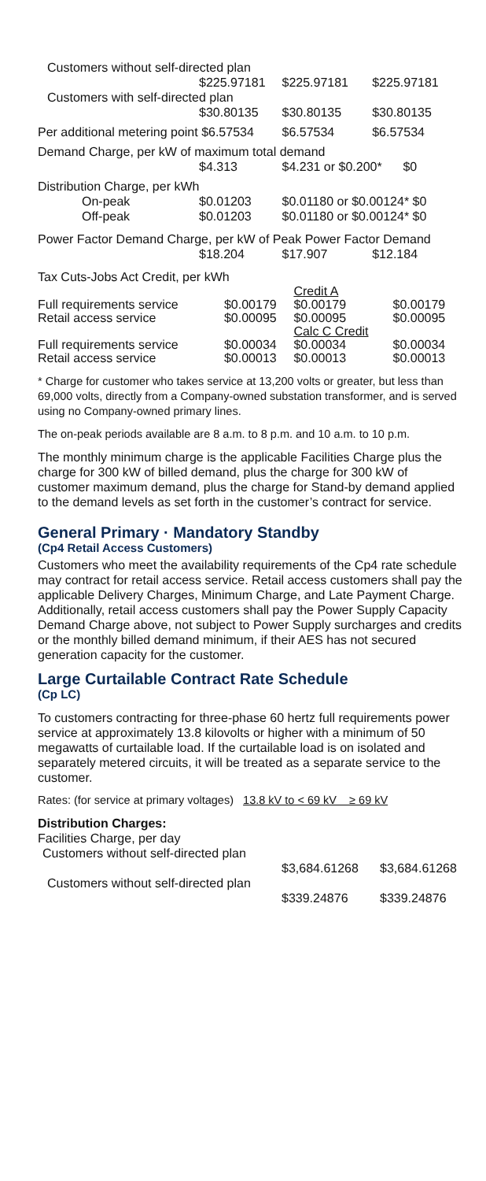| Customers without self-directed plan | | | |
| | $225.97181 | $225.97181 | $225.97181 |
| Customers with self-directed plan | | | |
| | $30.80135 | $30.80135 | $30.80135 |
| Per additional metering point $6.57534 | | $6.57534 | $6.57534 |
| Demand Charge, per kW of maximum total demand | | | |
| | $4.313 | $4.231 or $0.200* $0 | |
| Distribution Charge, per kWh | | | |
| On-peak | $0.01203 | $0.01180 or $0.00124* $0 | |
| Off-peak | $0.01203 | $0.01180 or $0.00124* $0 | |
| Power Factor Demand Charge, per kW of Peak Power Factor Demand | | | |
| | $18.204 | $17.907 | $12.184 |
| Tax Cuts-Jobs Act Credit, per kWh | | | |
| | | Credit A | |
| Full requirements service | $0.00179 | $0.00179 | $0.00179 |
| Retail access service | $0.00095 | $0.00095 | $0.00095 |
| | | Calc C Credit | |
| Full requirements service | $0.00034 | $0.00034 | $0.00034 |
| Retail access service | $0.00013 | $0.00013 | $0.00013 |
* Charge for customer who takes service at 13,200 volts or greater, but less than 69,000 volts, directly from a Company-owned substation transformer, and is served using no Company-owned primary lines.
The on-peak periods available are 8 a.m. to 8 p.m. and 10 a.m. to 10 p.m.
The monthly minimum charge is the applicable Facilities Charge plus the charge for 300 kW of billed demand, plus the charge for 300 kW of customer maximum demand, plus the charge for Stand-by demand applied to the demand levels as set forth in the customer’s contract for service.
General Primary · Mandatory Standby
(Cp4 Retail Access Customers)
Customers who meet the availability requirements of the Cp4 rate schedule may contract for retail access service. Retail access customers shall pay the applicable Delivery Charges, Minimum Charge, and Late Payment Charge. Additionally, retail access customers shall pay the Power Supply Capacity Demand Charge above, not subject to Power Supply surcharges and credits or the monthly billed demand minimum, if their AES has not secured generation capacity for the customer.
Large Curtailable Contract Rate Schedule
(Cp LC)
To customers contracting for three-phase 60 hertz full requirements power service at approximately 13.8 kilovolts or higher with a minimum of 50 megawatts of curtailable load. If the curtailable load is on isolated and separately metered circuits, it will be treated as a separate service to the customer.
Rates: (for service at primary voltages) 13.8 kV to < 69 kV ≥ 69 kV
| Distribution Charges: | | |
| Facilities Charge, per day | | |
| Customers without self-directed plan | | |
| | $3,684.61268 | $3,684.61268 |
| Customers without self-directed plan | | |
| | $339.24876 | $339.24876 |